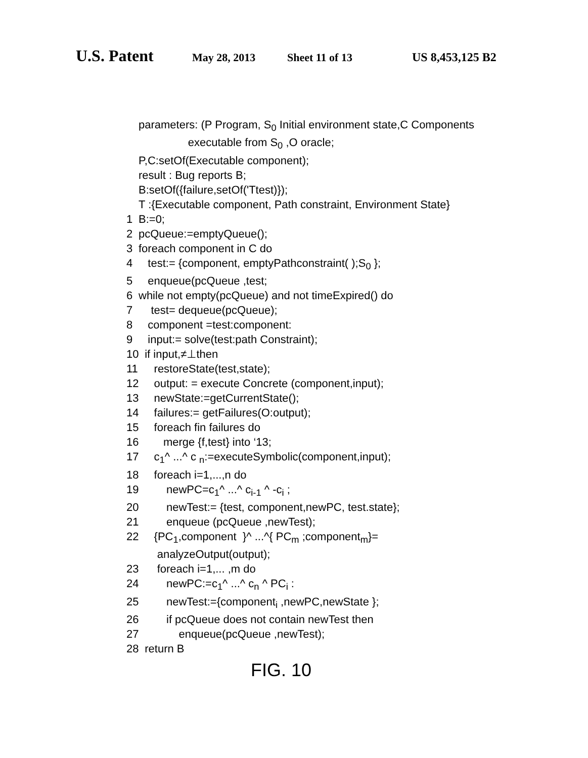U.S. Patent May 28, 2013 Sheet 11 of 13 US 8,453,125 B2
parameters: (P Program, S<sub>0</sub> Initial environment state,C Components
executable from S<sub>0</sub> ,O oracle;
P,C:setOf(Executable component);
result : Bug reports B;
B:setOf({failure,setOf('Ttest)});
T :{Executable component, Path constraint, Environment State}
1 B:=0;
2 pcQueue:=emptyQueue();
3 foreach component in C do
4 test:= {component, emptyPathconstraint( );S<sub>0</sub> };
5 enqueue(pcQueue ,test;
6 while not empty(pcQueue) and not timeExpired() do
7 test= dequeue(pcQueue);
8 component =test:component:
9 input:= solve(test:path Constraint);
10 if input,≠⊥then
11 restoreState(test,state);
12 output: = execute Concrete (component,input);
13 newState:=getCurrentState();
14 failures:= getFailures(O:output);
15 foreach fin failures do
16 merge {f,test} into ‘13;
17 c<sub>1</sub>^ ...^ c <sub>n</sub>:=executeSymbolic(component,input);
18 foreach i=1,...,n do
19 newPC=c<sub>1</sub>^ ...^ c<sub>i-1</sub> ^ -c<sub>i</sub> ;
20 newTest:= {test, component,newPC, test.state};
21 enqueue (pcQueue ,newTest);
22 {PC<sub>1</sub>,component }^ ...^{ PC<sub>m</sub> ;component<sub>m</sub>}=
analyzeOutput(output);
23 foreach i=1,... ,m do
24 newPC:=c<sub>1</sub>^ ...^ c<sub>n</sub> ^ PC<sub>i</sub> :
25 newTest:={component<sub>i</sub> ,newPC,newState };
26 if pcQueue does not contain newTest then
27 enqueue(pcQueue ,newTest);
28 return B
FIG. 10